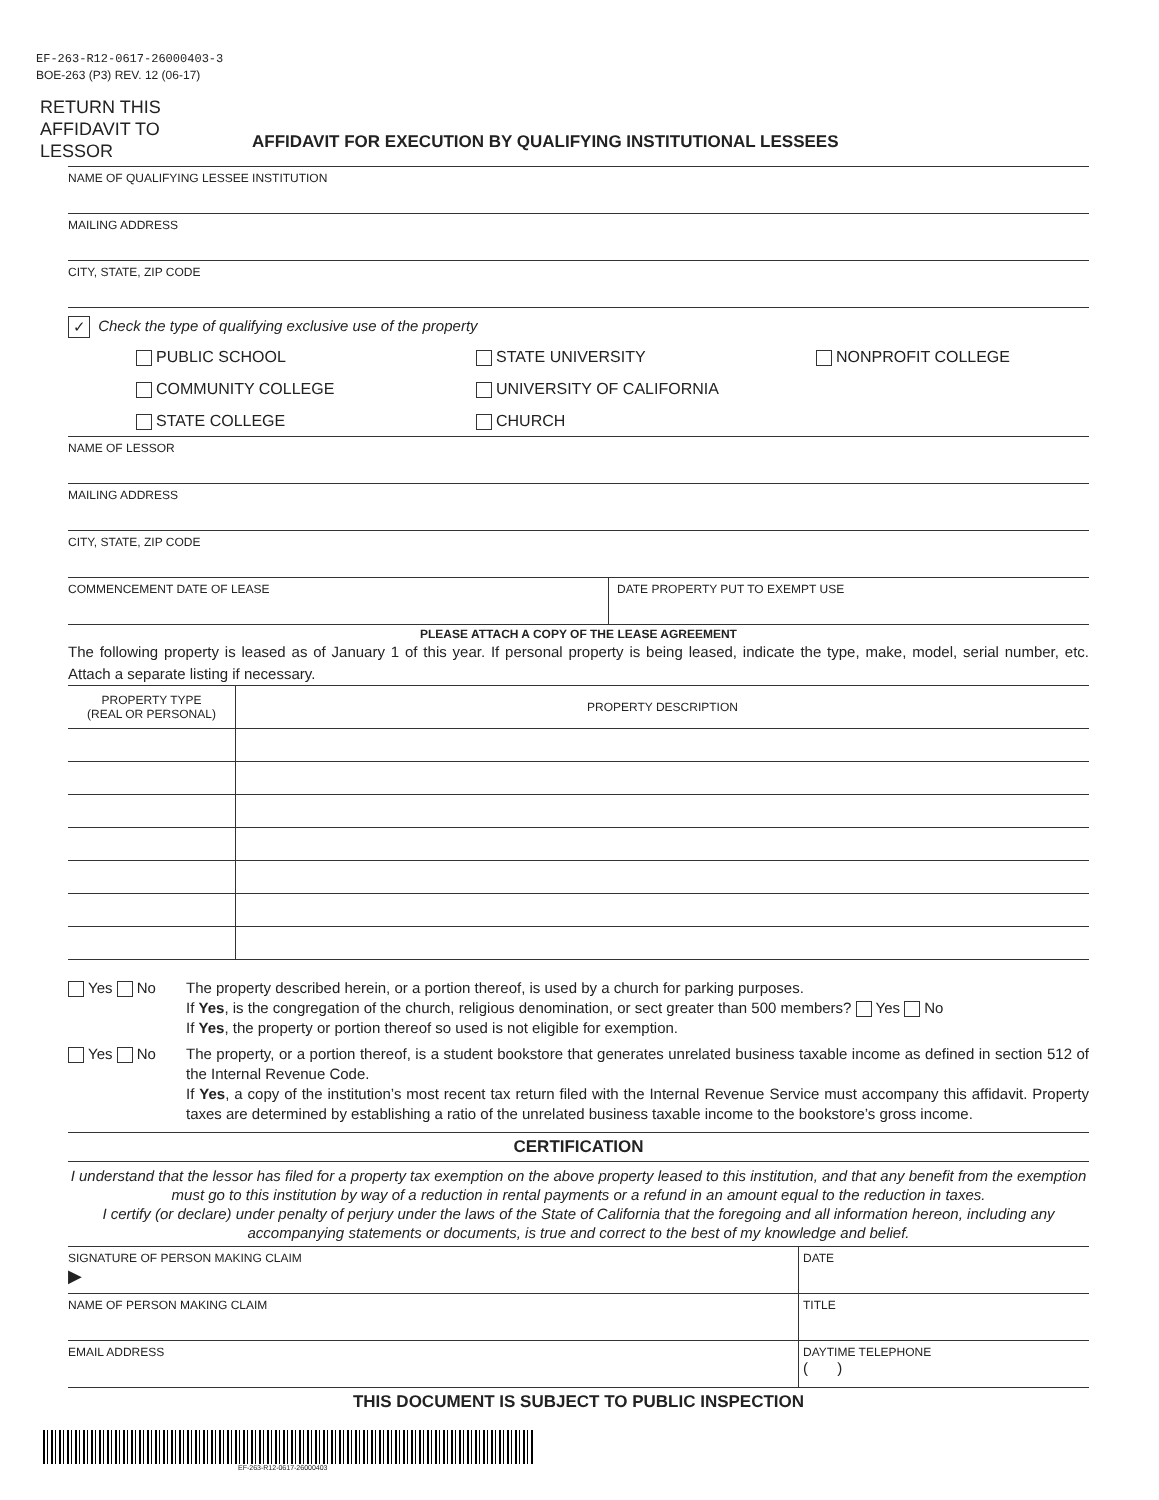EF-263-R12-0617-26000403-3
BOE-263 (P3) REV. 12 (06-17)
RETURN THIS AFFIDAVIT TO LESSOR
AFFIDAVIT FOR EXECUTION BY QUALIFYING INSTITUTIONAL LESSEES
NAME OF QUALIFYING LESSEE INSTITUTION
MAILING ADDRESS
CITY, STATE, ZIP CODE
✓ Check the type of qualifying exclusive use of the property
PUBLIC SCHOOL
STATE UNIVERSITY
NONPROFIT COLLEGE
COMMUNITY COLLEGE
UNIVERSITY OF CALIFORNIA
STATE COLLEGE
CHURCH
NAME OF LESSOR
MAILING ADDRESS
CITY, STATE, ZIP CODE
COMMENCEMENT DATE OF LEASE DATE PROPERTY PUT TO EXEMPT USE
PLEASE ATTACH A COPY OF THE LEASE AGREEMENT
The following property is leased as of January 1 of this year. If personal property is being leased, indicate the type, make, model, serial number, etc. Attach a separate listing if necessary.
| PROPERTY TYPE (REAL OR PERSONAL) | PROPERTY DESCRIPTION |
| --- | --- |
Yes No The property described herein, or a portion thereof, is used by a church for parking purposes.
If Yes, is the congregation of the church, religious denomination, or sect greater than 500 members? Yes No
If Yes, the property or portion thereof so used is not eligible for exemption.
Yes No The property, or a portion thereof, is a student bookstore that generates unrelated business taxable income as defined in section 512 of the Internal Revenue Code.
If Yes, a copy of the institution’s most recent tax return filed with the Internal Revenue Service must accompany this affidavit. Property taxes are determined by establishing a ratio of the unrelated business taxable income to the bookstore’s gross income.
CERTIFICATION
I understand that the lessor has filed for a property tax exemption on the above property leased to this institution, and that any benefit from the exemption must go to this institution by way of a reduction in rental payments or a refund in an amount equal to the reduction in taxes.
I certify (or declare) under penalty of perjury under the laws of the State of California that the foregoing and all information hereon, including any accompanying statements or documents, is true and correct to the best of my knowledge and belief.
SIGNATURE OF PERSON MAKING CLAIM
▶
DATE
NAME OF PERSON MAKING CLAIM TITLE
EMAIL ADDRESS DAYTIME TELEPHONE
( )
THIS DOCUMENT IS SUBJECT TO PUBLIC INSPECTION
EF-263-R12-0617-26000403